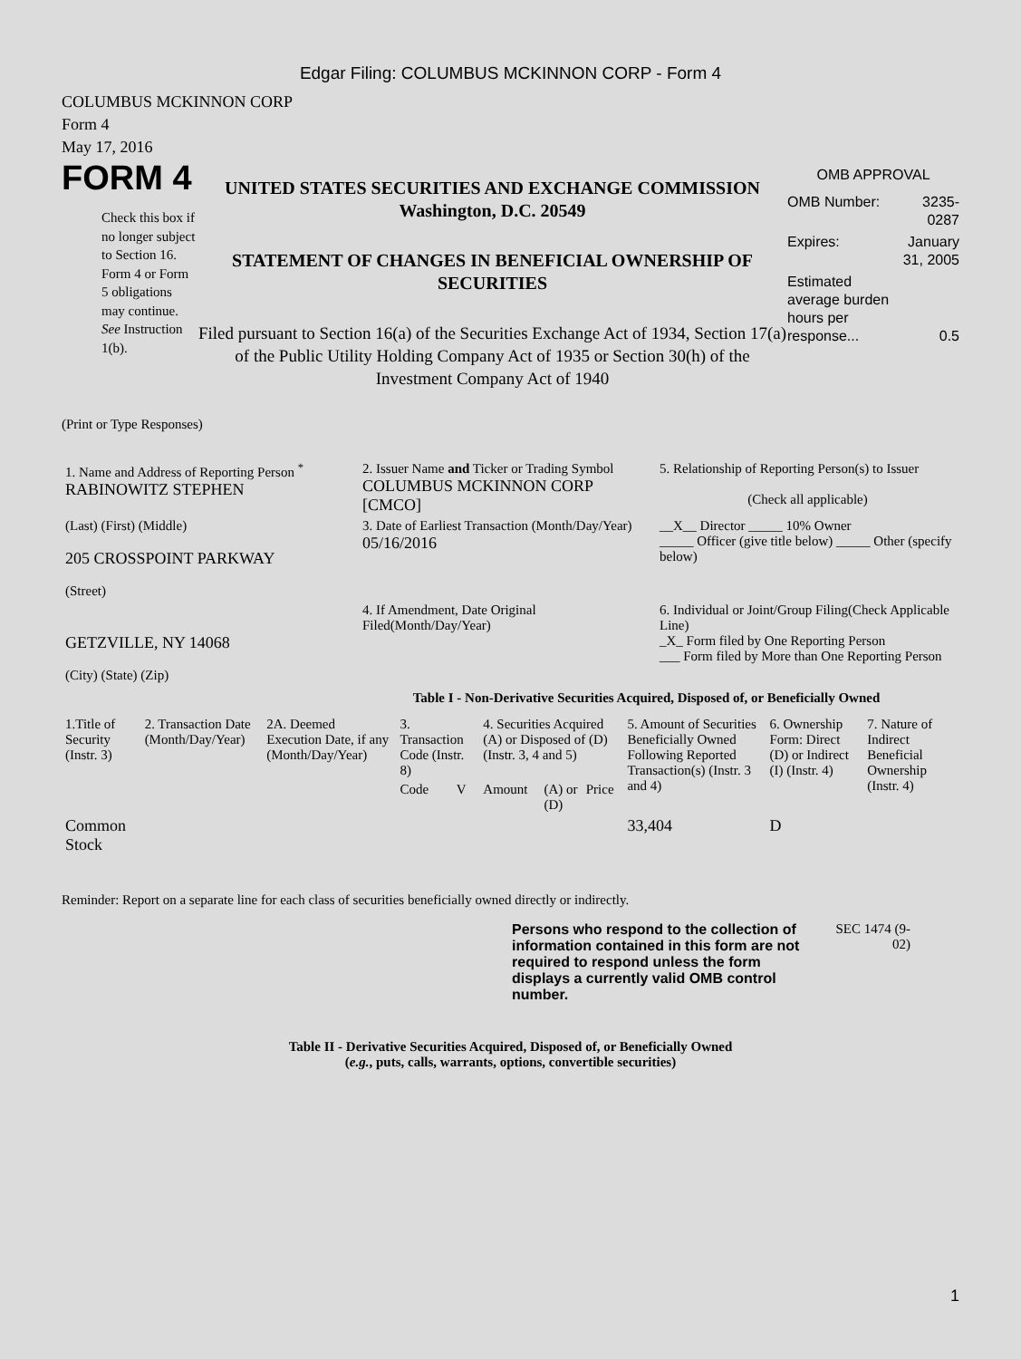Edgar Filing: COLUMBUS MCKINNON CORP - Form 4
COLUMBUS MCKINNON CORP
Form 4
May 17, 2016
FORM 4
Check this box if no longer subject to Section 16. Form 4 or Form 5 obligations may continue. See Instruction 1(b).
UNITED STATES SECURITIES AND EXCHANGE COMMISSION
Washington, D.C. 20549
STATEMENT OF CHANGES IN BENEFICIAL OWNERSHIP OF SECURITIES
Filed pursuant to Section 16(a) of the Securities Exchange Act of 1934, Section 17(a) of the Public Utility Holding Company Act of 1935 or Section 30(h) of the Investment Company Act of 1940
OMB APPROVAL
| OMB Number: | 3235-0287 |
| Expires: | January 31, 2005 |
| Estimated average burden hours per response... | 0.5 |
(Print or Type Responses)
| 1. Name and Address of Reporting Person <sup>*</sup> RABINOWITZ STEPHEN | 2. Issuer Name and Ticker or Trading Symbol COLUMBUS MCKINNON CORP [CMCO] | 5. Relationship of Reporting Person(s) to Issuer (Check all applicable) |
| (Last) (First) (Middle) 205 CROSSPOINT PARKWAY (Street) | 3. Date of Earliest Transaction (Month/Day/Year) 05/16/2016 | __X__ Director _____ 10% Owner _____ Officer (give title below) _____ Other (specify below) |
| GETZVILLE, NY 14068 (City) (State) (Zip) | 4. If Amendment, Date Original Filed(Month/Day/Year) | 6. Individual or Joint/Group Filing(Check Applicable Line) _X_ Form filed by One Reporting Person ___ Form filed by More than One Reporting Person |
Table I - Non-Derivative Securities Acquired, Disposed of, or Beneficially Owned
| 1.Title of Security (Instr. 3) | 2. Transaction Date (Month/Day/Year) | 2A. Deemed Execution Date, if any (Month/Day/Year) | 3. Transaction Code (Instr. 8) | | 4. Securities Acquired (A) or Disposed of (D) (Instr. 3, 4 and 5) | | | 5. Amount of Securities Beneficially Owned Following Reported Transaction(s) (Instr. 3 and 4) | 6. Ownership Form: Direct (D) or Indirect (I) (Instr. 4) | 7. Nature of Indirect Beneficial Ownership (Instr. 4) |
| --- | --- | --- | --- | --- | --- | --- | --- | --- | --- | --- |
| | | | Code | V | Amount | (A) or (D) | Price | | | |
| Common Stock | | | | | | | | 33,404 | D | |
Reminder: Report on a separate line for each class of securities beneficially owned directly or indirectly.
Persons who respond to the collection of information contained in this form are not required to respond unless the form displays a currently valid OMB control number.
SEC 1474 (9-02)
Table II - Derivative Securities Acquired, Disposed of, or Beneficially Owned
(e.g., puts, calls, warrants, options, convertible securities)
1